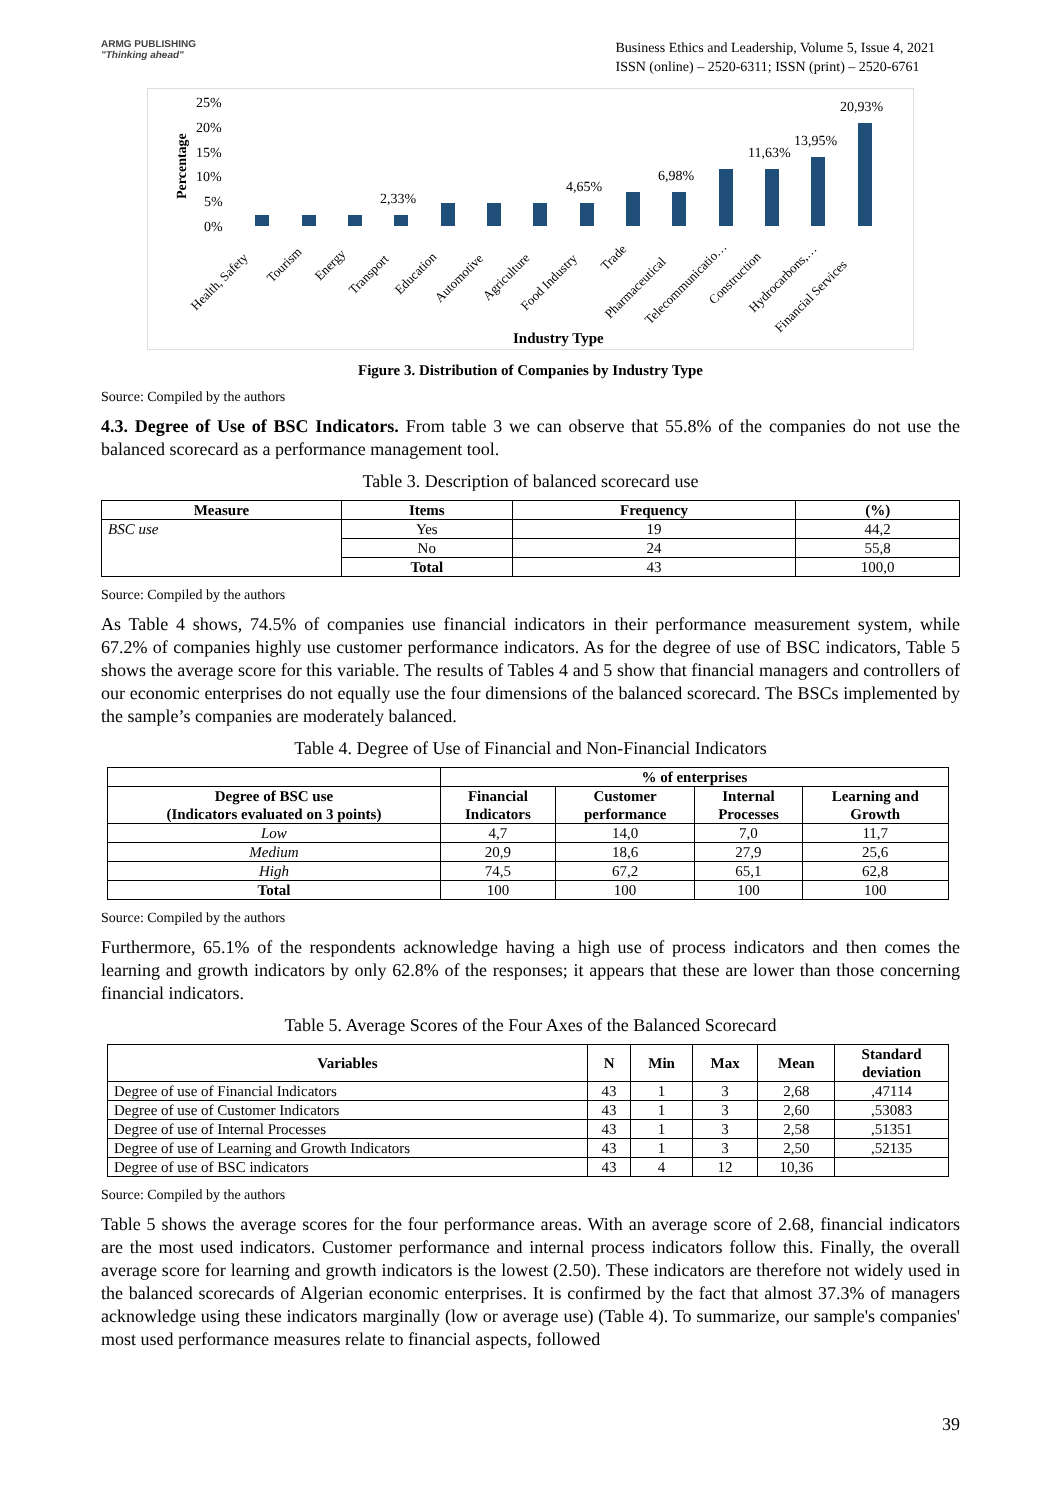ARMG PUBLISHING
"Thinking ahead"
Business Ethics and Leadership, Volume 5, Issue 4, 2021
ISSN (online) – 2520-6311; ISSN (print) – 2520-6761
25%
20%
15%
10%
5%
0%
Percentage
2,33%
4,65%
6,98%
11,63%
13,95%
20,93%
Industry Type
Health, Safety
Tourism
Energy
Transport
Education
Automotive
Agriculture
Food Industry
Trade
Pharmaceutical
Telecommunicatio…
Construction
Hydrocarbons,…
Financial Services
Figure 3. Distribution of Companies by Industry Type
Source: Compiled by the authors
4.3. Degree of Use of BSC Indicators. From table 3 we can observe that 55.8% of the companies do not use the balanced scorecard as a performance management tool.
Table 3. Description of balanced scorecard use
| Measure | Items | Frequency | (%) |
| --- | --- | --- | --- |
| BSC use | Yes | 19 | 44,2 |
| | No | 24 | 55,8 |
| | Total | 43 | 100,0 |
Source: Compiled by the authors
As Table 4 shows, 74.5% of companies use financial indicators in their performance measurement system, while 67.2% of companies highly use customer performance indicators. As for the degree of use of BSC indicators, Table 5 shows the average score for this variable. The results of Tables 4 and 5 show that financial managers and controllers of our economic enterprises do not equally use the four dimensions of the balanced scorecard. The BSCs implemented by the sample’s companies are moderately balanced.
Table 4. Degree of Use of Financial and Non-Financial Indicators
| | % of enterprises | | | |
| --- | --- | --- | --- | --- |
| Degree of BSC use (Indicators evaluated on 3 points) | Financial Indicators | Customer performance | Internal Processes | Learning and Growth |
| Low | 4,7 | 14,0 | 7,0 | 11,7 |
| Medium | 20,9 | 18,6 | 27,9 | 25,6 |
| High | 74,5 | 67,2 | 65,1 | 62,8 |
| Total | 100 | 100 | 100 | 100 |
Source: Compiled by the authors
Furthermore, 65.1% of the respondents acknowledge having a high use of process indicators and then comes the learning and growth indicators by only 62.8% of the responses; it appears that these are lower than those concerning financial indicators.
Table 5. Average Scores of the Four Axes of the Balanced Scorecard
| Variables | N | Min | Max | Mean | Standard deviation |
| --- | --- | --- | --- | --- | --- |
| Degree of use of Financial Indicators | 43 | 1 | 3 | 2,68 | ,47114 |
| Degree of use of Customer Indicators | 43 | 1 | 3 | 2,60 | ,53083 |
| Degree of use of Internal Processes | 43 | 1 | 3 | 2,58 | ,51351 |
| Degree of use of Learning and Growth Indicators | 43 | 1 | 3 | 2,50 | ,52135 |
| Degree of use of BSC indicators | 43 | 4 | 12 | 10,36 | |
Source: Compiled by the authors
Table 5 shows the average scores for the four performance areas. With an average score of 2.68, financial indicators are the most used indicators. Customer performance and internal process indicators follow this. Finally, the overall average score for learning and growth indicators is the lowest (2.50). These indicators are therefore not widely used in the balanced scorecards of Algerian economic enterprises. It is confirmed by the fact that almost 37.3% of managers acknowledge using these indicators marginally (low or average use) (Table 4). To summarize, our sample's companies' most used performance measures relate to financial aspects, followed
39